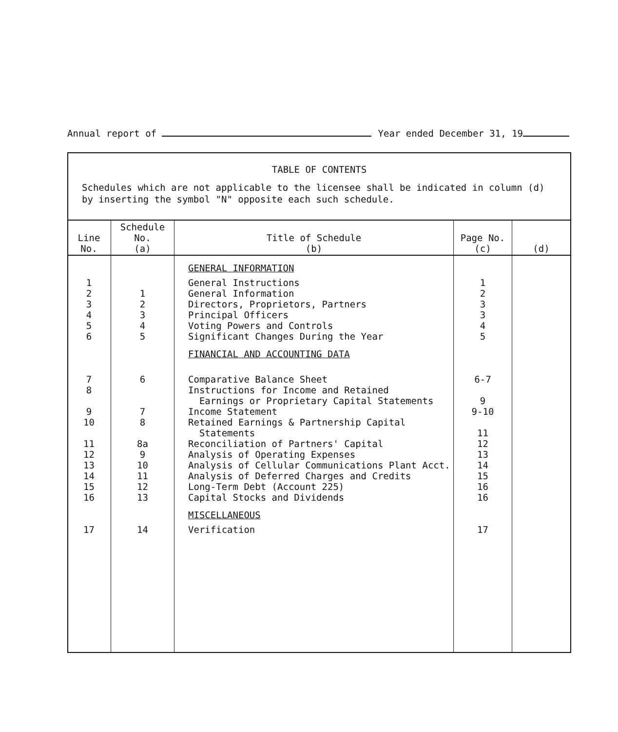Annual report of Year ended December 31, 19
TABLE OF CONTENTS
Schedules which are not applicable to the licensee shall be indicated in column (d) by inserting the symbol "N" opposite each such schedule.
| Line No. | Schedule No. (a) | Title of Schedule (b) | Page No. (c) | (d) |
| --- | --- | --- | --- | --- |
| | | GENERAL INFORMATION | | |
| 1 | | General Instructions | 1 | |
| 2 | 1 | General Information | 2 | |
| 3 | 2 | Directors, Proprietors, Partners | 3 | |
| 4 | 3 | Principal Officers | 3 | |
| 5 | 4 | Voting Powers and Controls | 4 | |
| 6 | 5 | Significant Changes During the Year | 5 | |
| | | FINANCIAL AND ACCOUNTING DATA | | |
| 7 | 6 | Comparative Balance Sheet | 6-7 | |
| 8 | | Instructions for Income and Retained Earnings or Proprietary Capital Statements | 9 | |
| 9 | 7 | Income Statement | 9-10 | |
| 10 | 8 | Retained Earnings & Partnership Capital Statements | 11 | |
| 11 | 8a | Reconciliation of Partners' Capital | 12 | |
| 12 | 9 | Analysis of Operating Expenses | 13 | |
| 13 | 10 | Analysis of Cellular Communications Plant Acct. | 14 | |
| 14 | 11 | Analysis of Deferred Charges and Credits | 15 | |
| 15 | 12 | Long-Term Debt (Account 225) | 16 | |
| 16 | 13 | Capital Stocks and Dividends | 16 | |
| | | MISCELLANEOUS | | |
| 17 | 14 | Verification | 17 | |